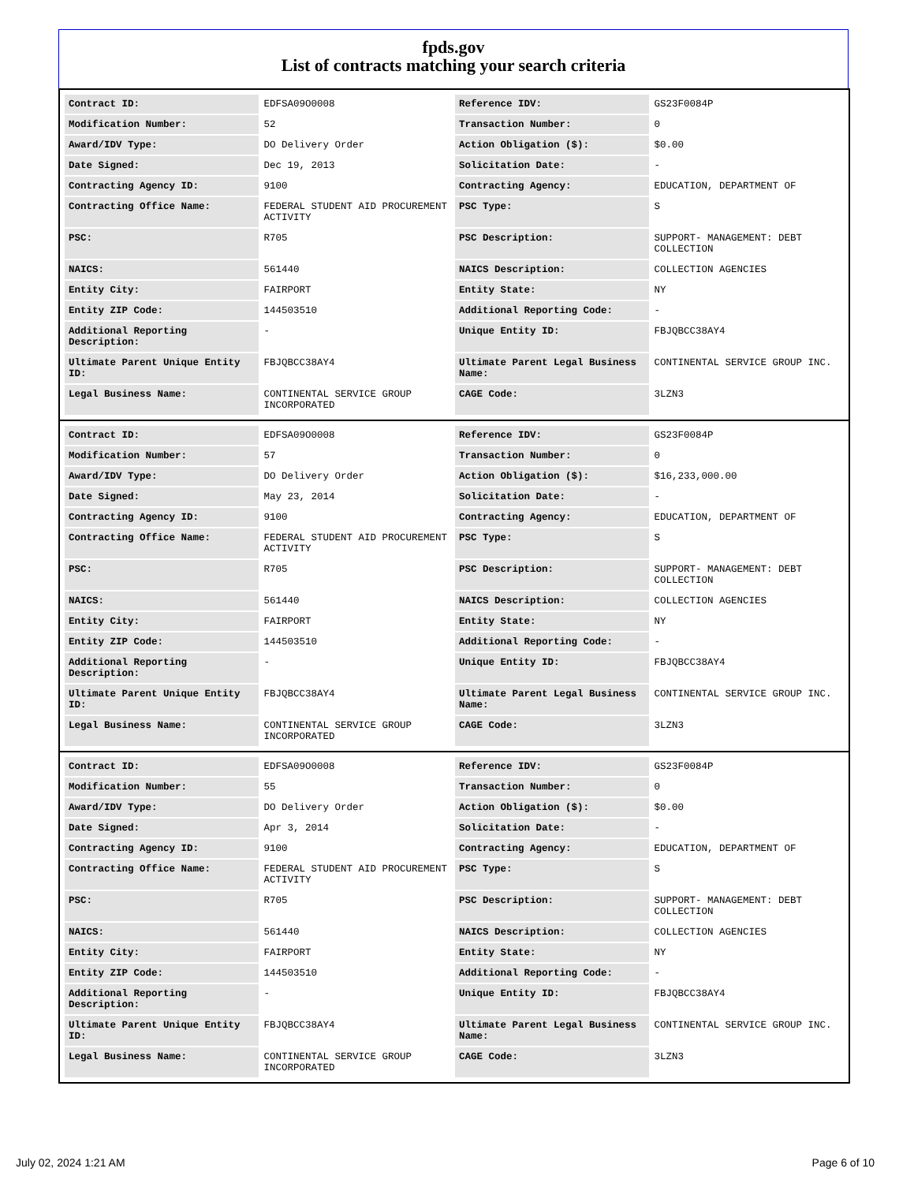fpds.gov
List of contracts matching your search criteria
| Contract ID: | EDFSA09O0008 | Reference IDV: | GS23F0084P |
| Modification Number: | 52 | Transaction Number: | 0 |
| Award/IDV Type: | DO Delivery Order | Action Obligation ($): | $0.00 |
| Date Signed: | Dec 19, 2013 | Solicitation Date: | - |
| Contracting Agency ID: | 9100 | Contracting Agency: | EDUCATION, DEPARTMENT OF |
| Contracting Office Name: | FEDERAL STUDENT AID PROCUREMENT ACTIVITY | PSC Type: | S |
| PSC: | R705 | PSC Description: | SUPPORT- MANAGEMENT: DEBT COLLECTION |
| NAICS: | 561440 | NAICS Description: | COLLECTION AGENCIES |
| Entity City: | FAIRPORT | Entity State: | NY |
| Entity ZIP Code: | 144503510 | Additional Reporting Code: | - |
| Additional Reporting Description: | - | Unique Entity ID: | FBJQBCC38AY4 |
| Ultimate Parent Unique Entity ID: | FBJQBCC38AY4 | Ultimate Parent Legal Business Name: | CONTINENTAL SERVICE GROUP INC. |
| Legal Business Name: | CONTINENTAL SERVICE GROUP INCORPORATED | CAGE Code: | 3LZN3 |
| Contract ID: | EDFSA09O0008 | Reference IDV: | GS23F0084P |
| Modification Number: | 57 | Transaction Number: | 0 |
| Award/IDV Type: | DO Delivery Order | Action Obligation ($): | $16,233,000.00 |
| Date Signed: | May 23, 2014 | Solicitation Date: | - |
| Contracting Agency ID: | 9100 | Contracting Agency: | EDUCATION, DEPARTMENT OF |
| Contracting Office Name: | FEDERAL STUDENT AID PROCUREMENT ACTIVITY | PSC Type: | S |
| PSC: | R705 | PSC Description: | SUPPORT- MANAGEMENT: DEBT COLLECTION |
| NAICS: | 561440 | NAICS Description: | COLLECTION AGENCIES |
| Entity City: | FAIRPORT | Entity State: | NY |
| Entity ZIP Code: | 144503510 | Additional Reporting Code: | - |
| Additional Reporting Description: | - | Unique Entity ID: | FBJQBCC38AY4 |
| Ultimate Parent Unique Entity ID: | FBJQBCC38AY4 | Ultimate Parent Legal Business Name: | CONTINENTAL SERVICE GROUP INC. |
| Legal Business Name: | CONTINENTAL SERVICE GROUP INCORPORATED | CAGE Code: | 3LZN3 |
| Contract ID: | EDFSA09O0008 | Reference IDV: | GS23F0084P |
| Modification Number: | 55 | Transaction Number: | 0 |
| Award/IDV Type: | DO Delivery Order | Action Obligation ($): | $0.00 |
| Date Signed: | Apr 3, 2014 | Solicitation Date: | - |
| Contracting Agency ID: | 9100 | Contracting Agency: | EDUCATION, DEPARTMENT OF |
| Contracting Office Name: | FEDERAL STUDENT AID PROCUREMENT ACTIVITY | PSC Type: | S |
| PSC: | R705 | PSC Description: | SUPPORT- MANAGEMENT: DEBT COLLECTION |
| NAICS: | 561440 | NAICS Description: | COLLECTION AGENCIES |
| Entity City: | FAIRPORT | Entity State: | NY |
| Entity ZIP Code: | 144503510 | Additional Reporting Code: | - |
| Additional Reporting Description: | - | Unique Entity ID: | FBJQBCC38AY4 |
| Ultimate Parent Unique Entity ID: | FBJQBCC38AY4 | Ultimate Parent Legal Business Name: | CONTINENTAL SERVICE GROUP INC. |
| Legal Business Name: | CONTINENTAL SERVICE GROUP INCORPORATED | CAGE Code: | 3LZN3 |
July 02, 2024 1:21 AM Page 6 of 10